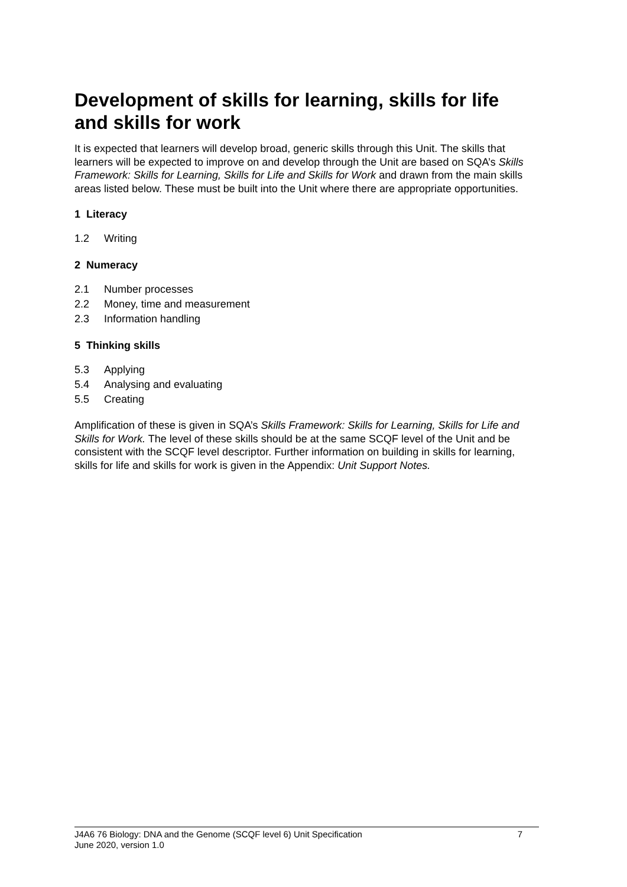Development of skills for learning, skills for life and skills for work
It is expected that learners will develop broad, generic skills through this Unit. The skills that learners will be expected to improve on and develop through the Unit are based on SQA’s Skills Framework: Skills for Learning, Skills for Life and Skills for Work and drawn from the main skills areas listed below. These must be built into the Unit where there are appropriate opportunities.
1 Literacy
1.2 Writing
2 Numeracy
2.1 Number processes
2.2 Money, time and measurement
2.3 Information handling
5 Thinking skills
5.3 Applying
5.4 Analysing and evaluating
5.5 Creating
Amplification of these is given in SQA’s Skills Framework: Skills for Learning, Skills for Life and Skills for Work. The level of these skills should be at the same SCQF level of the Unit and be consistent with the SCQF level descriptor. Further information on building in skills for learning, skills for life and skills for work is given in the Appendix: Unit Support Notes.
J4A6 76 Biology: DNA and the Genome (SCQF level 6) Unit Specification
June 2020, version 1.0
7